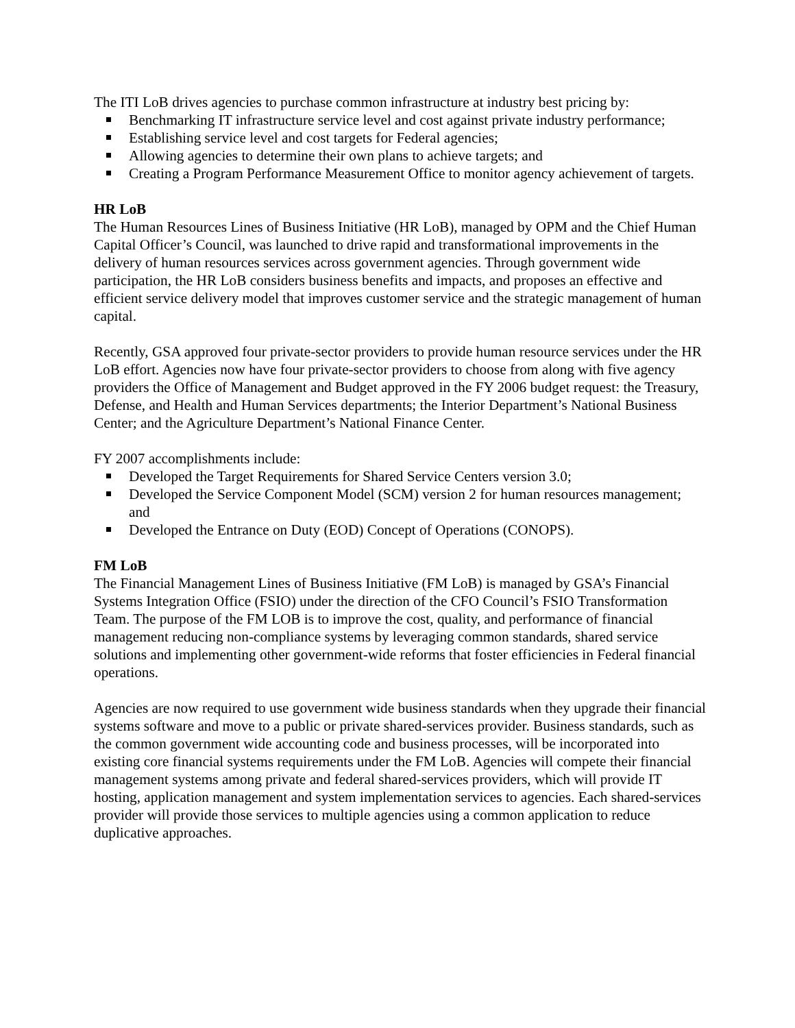The ITI LoB drives agencies to purchase common infrastructure at industry best pricing by:
Benchmarking IT infrastructure service level and cost against private industry performance;
Establishing service level and cost targets for Federal agencies;
Allowing agencies to determine their own plans to achieve targets; and
Creating a Program Performance Measurement Office to monitor agency achievement of targets.
HR LoB
The Human Resources Lines of Business Initiative (HR LoB), managed by OPM and the Chief Human Capital Officer’s Council, was launched to drive rapid and transformational improvements in the delivery of human resources services across government agencies. Through government wide participation, the HR LoB considers business benefits and impacts, and proposes an effective and efficient service delivery model that improves customer service and the strategic management of human capital.
Recently, GSA approved four private-sector providers to provide human resource services under the HR LoB effort. Agencies now have four private-sector providers to choose from along with five agency providers the Office of Management and Budget approved in the FY 2006 budget request: the Treasury, Defense, and Health and Human Services departments; the Interior Department’s National Business Center; and the Agriculture Department’s National Finance Center.
FY 2007 accomplishments include:
Developed the Target Requirements for Shared Service Centers version 3.0;
Developed the Service Component Model (SCM) version 2 for human resources management; and
Developed the Entrance on Duty (EOD) Concept of Operations (CONOPS).
FM LoB
The Financial Management Lines of Business Initiative (FM LoB) is managed by GSA’s Financial Systems Integration Office (FSIO) under the direction of the CFO Council’s FSIO Transformation Team. The purpose of the FM LOB is to improve the cost, quality, and performance of financial management reducing non-compliance systems by leveraging common standards, shared service solutions and implementing other government-wide reforms that foster efficiencies in Federal financial operations.
Agencies are now required to use government wide business standards when they upgrade their financial systems software and move to a public or private shared-services provider. Business standards, such as the common government wide accounting code and business processes, will be incorporated into existing core financial systems requirements under the FM LoB. Agencies will compete their financial management systems among private and federal shared-services providers, which will provide IT hosting, application management and system implementation services to agencies. Each shared-services provider will provide those services to multiple agencies using a common application to reduce duplicative approaches.